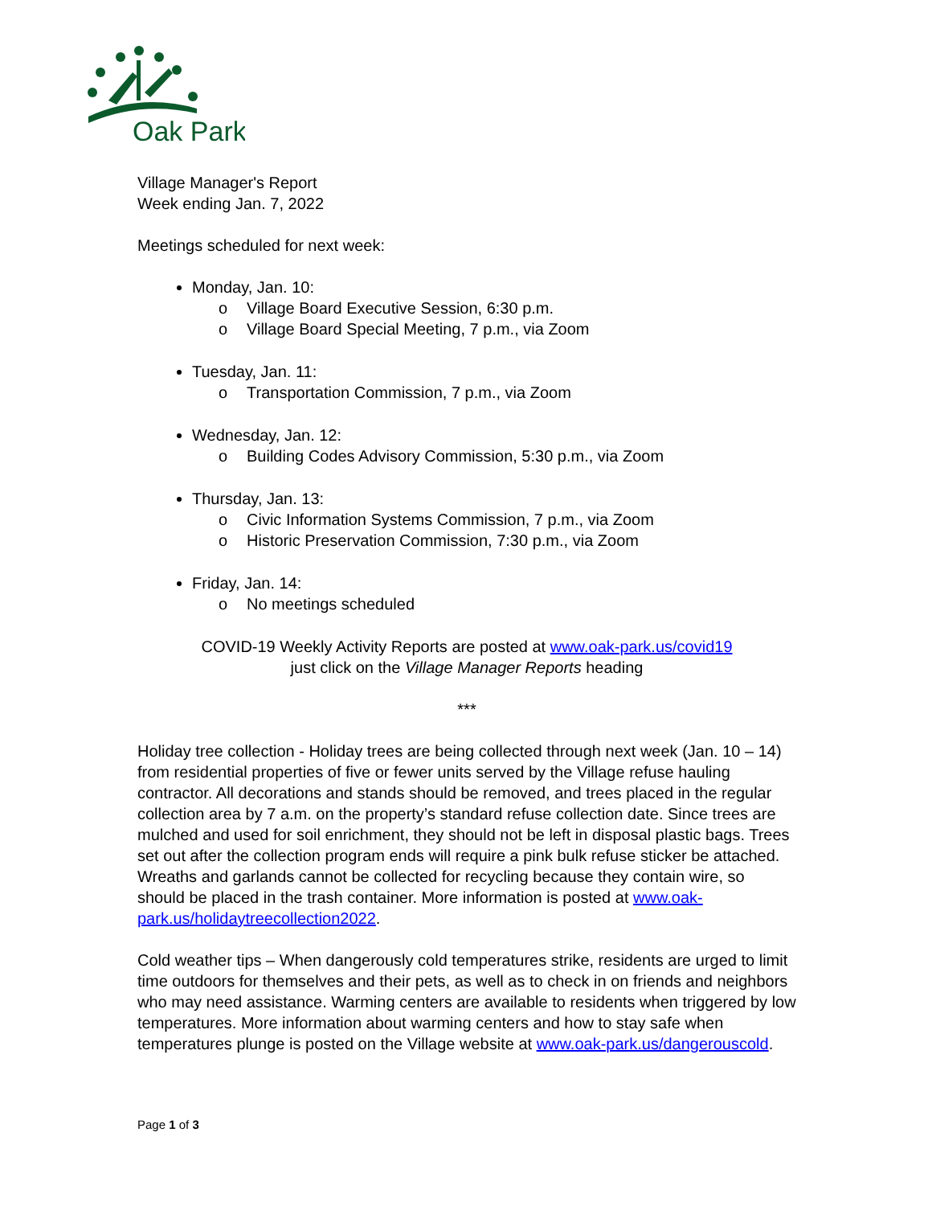Oak Park
Village Manager's Report
Week ending Jan. 7, 2022
Meetings scheduled for next week:
Monday, Jan. 10:
o Village Board Executive Session, 6:30 p.m.
o Village Board Special Meeting, 7 p.m., via Zoom
Tuesday, Jan. 11:
o Transportation Commission, 7 p.m., via Zoom
Wednesday, Jan. 12:
o Building Codes Advisory Commission, 5:30 p.m., via Zoom
Thursday, Jan. 13:
o Civic Information Systems Commission, 7 p.m., via Zoom
o Historic Preservation Commission, 7:30 p.m., via Zoom
Friday, Jan. 14:
o No meetings scheduled
COVID-19 Weekly Activity Reports are posted at www.oak-park.us/covid19
just click on the Village Manager Reports heading
***
Holiday tree collection - Holiday trees are being collected through next week (Jan. 10 – 14) from residential properties of five or fewer units served by the Village refuse hauling contractor. All decorations and stands should be removed, and trees placed in the regular collection area by 7 a.m. on the property’s standard refuse collection date. Since trees are mulched and used for soil enrichment, they should not be left in disposal plastic bags. Trees set out after the collection program ends will require a pink bulk refuse sticker be attached. Wreaths and garlands cannot be collected for recycling because they contain wire, so should be placed in the trash container. More information is posted at www.oak-park.us/holidaytreecollection2022.
Cold weather tips – When dangerously cold temperatures strike, residents are urged to limit time outdoors for themselves and their pets, as well as to check in on friends and neighbors who may need assistance. Warming centers are available to residents when triggered by low temperatures. More information about warming centers and how to stay safe when temperatures plunge is posted on the Village website at www.oak-park.us/dangerouscold.
Page 1 of 3